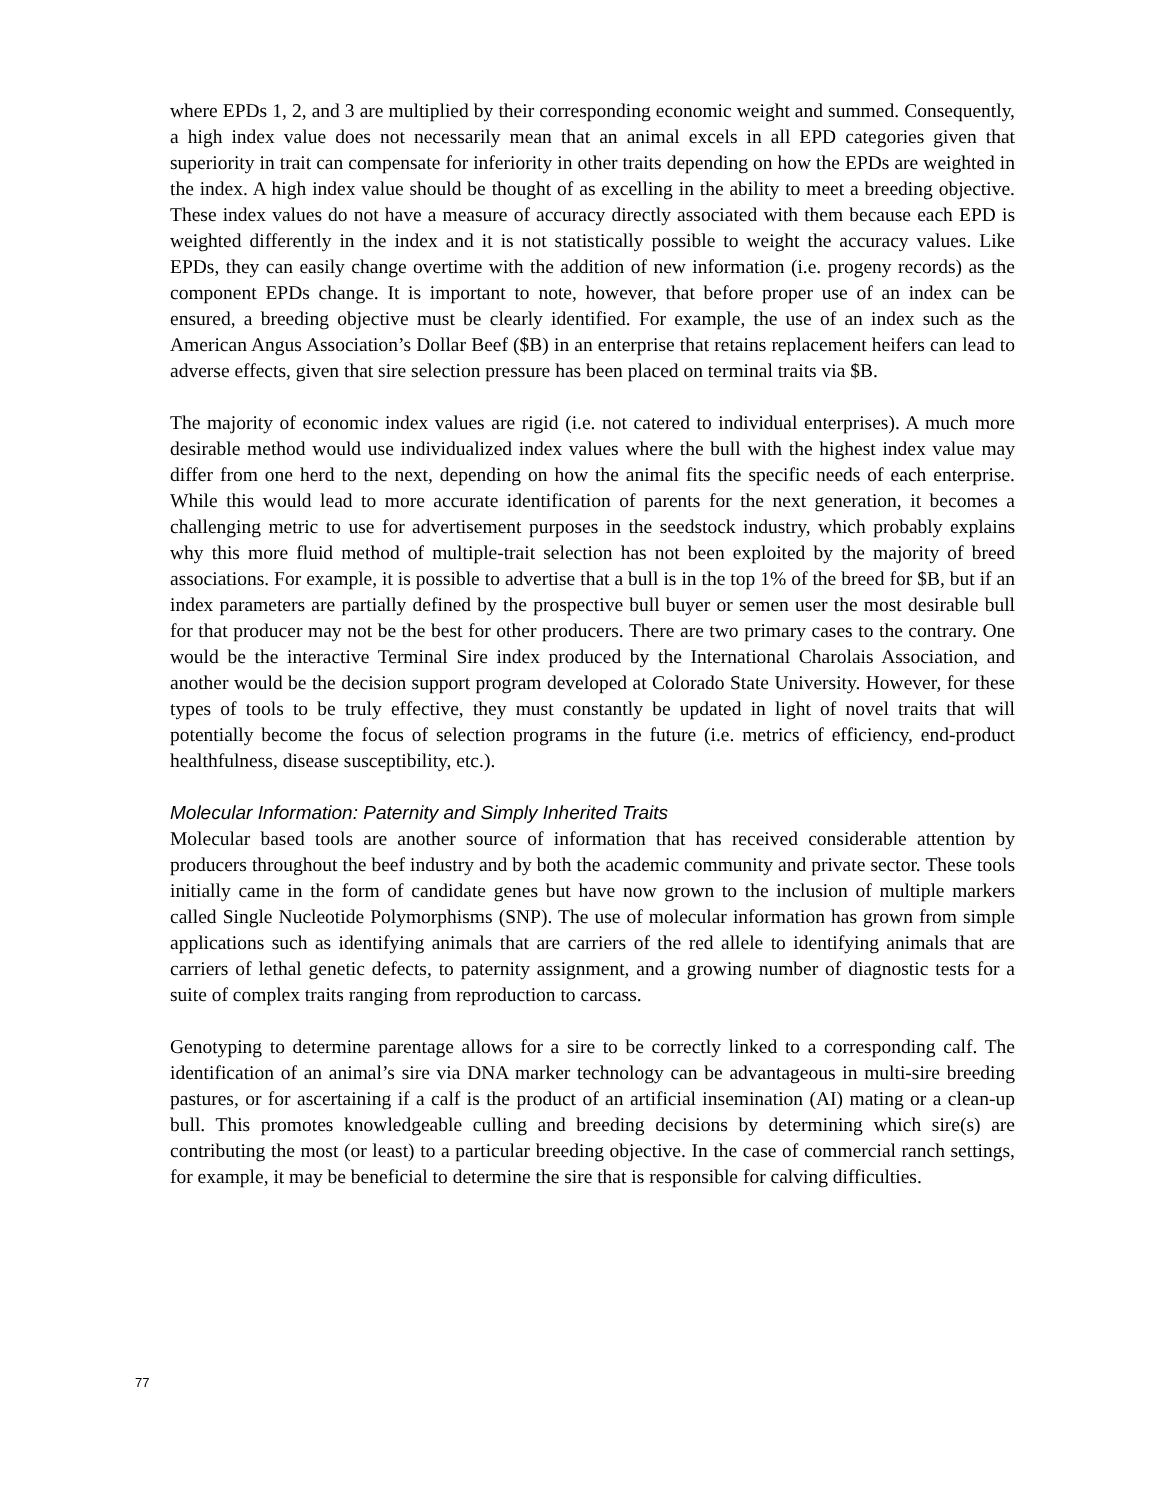where EPDs 1, 2, and 3 are multiplied by their corresponding economic weight and summed. Consequently, a high index value does not necessarily mean that an animal excels in all EPD categories given that superiority in trait can compensate for inferiority in other traits depending on how the EPDs are weighted in the index. A high index value should be thought of as excelling in the ability to meet a breeding objective. These index values do not have a measure of accuracy directly associated with them because each EPD is weighted differently in the index and it is not statistically possible to weight the accuracy values. Like EPDs, they can easily change overtime with the addition of new information (i.e. progeny records) as the component EPDs change. It is important to note, however, that before proper use of an index can be ensured, a breeding objective must be clearly identified. For example, the use of an index such as the American Angus Association’s Dollar Beef ($B) in an enterprise that retains replacement heifers can lead to adverse effects, given that sire selection pressure has been placed on terminal traits via $B.
The majority of economic index values are rigid (i.e. not catered to individual enterprises). A much more desirable method would use individualized index values where the bull with the highest index value may differ from one herd to the next, depending on how the animal fits the specific needs of each enterprise. While this would lead to more accurate identification of parents for the next generation, it becomes a challenging metric to use for advertisement purposes in the seedstock industry, which probably explains why this more fluid method of multiple-trait selection has not been exploited by the majority of breed associations. For example, it is possible to advertise that a bull is in the top 1% of the breed for $B, but if an index parameters are partially defined by the prospective bull buyer or semen user the most desirable bull for that producer may not be the best for other producers. There are two primary cases to the contrary. One would be the interactive Terminal Sire index produced by the International Charolais Association, and another would be the decision support program developed at Colorado State University. However, for these types of tools to be truly effective, they must constantly be updated in light of novel traits that will potentially become the focus of selection programs in the future (i.e. metrics of efficiency, end-product healthfulness, disease susceptibility, etc.).
Molecular Information: Paternity and Simply Inherited Traits
Molecular based tools are another source of information that has received considerable attention by producers throughout the beef industry and by both the academic community and private sector. These tools initially came in the form of candidate genes but have now grown to the inclusion of multiple markers called Single Nucleotide Polymorphisms (SNP). The use of molecular information has grown from simple applications such as identifying animals that are carriers of the red allele to identifying animals that are carriers of lethal genetic defects, to paternity assignment, and a growing number of diagnostic tests for a suite of complex traits ranging from reproduction to carcass.
Genotyping to determine parentage allows for a sire to be correctly linked to a corresponding calf. The identification of an animal’s sire via DNA marker technology can be advantageous in multi-sire breeding pastures, or for ascertaining if a calf is the product of an artificial insemination (AI) mating or a clean-up bull. This promotes knowledgeable culling and breeding decisions by determining which sire(s) are contributing the most (or least) to a particular breeding objective. In the case of commercial ranch settings, for example, it may be beneficial to determine the sire that is responsible for calving difficulties.
77